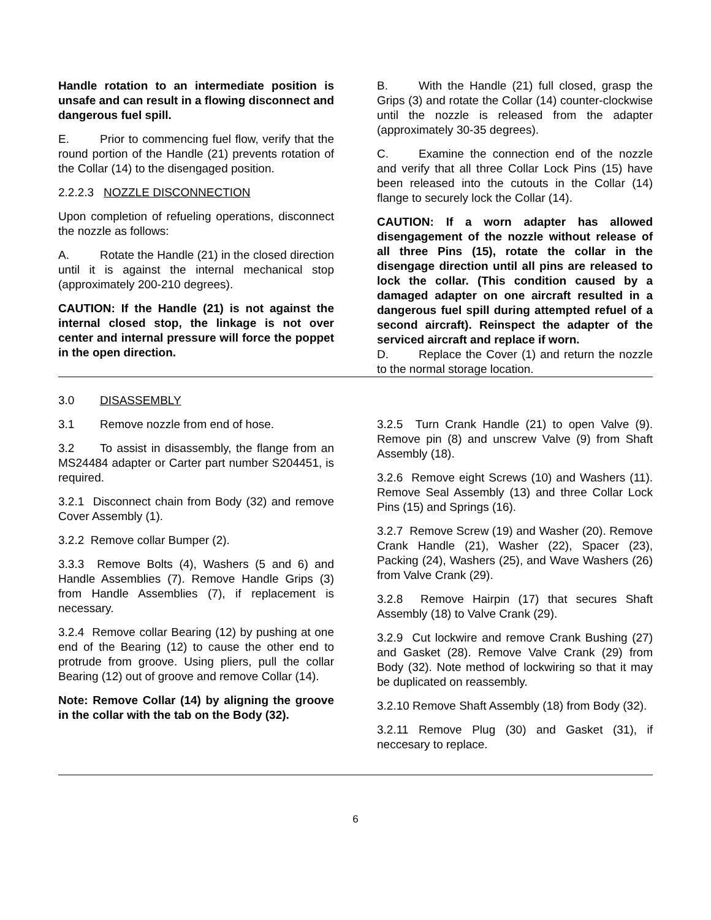Handle rotation to an intermediate position is unsafe and can result in a flowing disconnect and dangerous fuel spill.
E. Prior to commencing fuel flow, verify that the round portion of the Handle (21) prevents rotation of the Collar (14) to the disengaged position.
2.2.2.3 NOZZLE DISCONNECTION
Upon completion of refueling operations, disconnect the nozzle as follows:
A. Rotate the Handle (21) in the closed direction until it is against the internal mechanical stop (approximately 200-210 degrees).
CAUTION: If the Handle (21) is not against the internal closed stop, the linkage is not over center and internal pressure will force the poppet in the open direction.
B. With the Handle (21) full closed, grasp the Grips (3) and rotate the Collar (14) counter-clockwise until the nozzle is released from the adapter (approximately 30-35 degrees).
C. Examine the connection end of the nozzle and verify that all three Collar Lock Pins (15) have been released into the cutouts in the Collar (14) flange to securely lock the Collar (14).
CAUTION: If a worn adapter has allowed disengagement of the nozzle without release of all three Pins (15), rotate the collar in the disengage direction until all pins are released to lock the collar. (This condition caused by a damaged adapter on one aircraft resulted in a dangerous fuel spill during attempted refuel of a second aircraft). Reinspect the adapter of the serviced aircraft and replace if worn.
D. Replace the Cover (1) and return the nozzle to the normal storage location.
3.0 DISASSEMBLY
3.1 Remove nozzle from end of hose.
3.2 To assist in disassembly, the flange from an MS24484 adapter or Carter part number S204451, is required.
3.2.1 Disconnect chain from Body (32) and remove Cover Assembly (1).
3.2.2 Remove collar Bumper (2).
3.3.3 Remove Bolts (4), Washers (5 and 6) and Handle Assemblies (7). Remove Handle Grips (3) from Handle Assemblies (7), if replacement is necessary.
3.2.4 Remove collar Bearing (12) by pushing at one end of the Bearing (12) to cause the other end to protrude from groove. Using pliers, pull the collar Bearing (12) out of groove and remove Collar (14).
Note: Remove Collar (14) by aligning the groove in the collar with the tab on the Body (32).
3.2.5 Turn Crank Handle (21) to open Valve (9). Remove pin (8) and unscrew Valve (9) from Shaft Assembly (18).
3.2.6 Remove eight Screws (10) and Washers (11). Remove Seal Assembly (13) and three Collar Lock Pins (15) and Springs (16).
3.2.7 Remove Screw (19) and Washer (20). Remove Crank Handle (21), Washer (22), Spacer (23), Packing (24), Washers (25), and Wave Washers (26) from Valve Crank (29).
3.2.8 Remove Hairpin (17) that secures Shaft Assembly (18) to Valve Crank (29).
3.2.9 Cut lockwire and remove Crank Bushing (27) and Gasket (28). Remove Valve Crank (29) from Body (32). Note method of lockwiring so that it may be duplicated on reassembly.
3.2.10 Remove Shaft Assembly (18) from Body (32).
3.2.11 Remove Plug (30) and Gasket (31), if neccesary to replace.
6